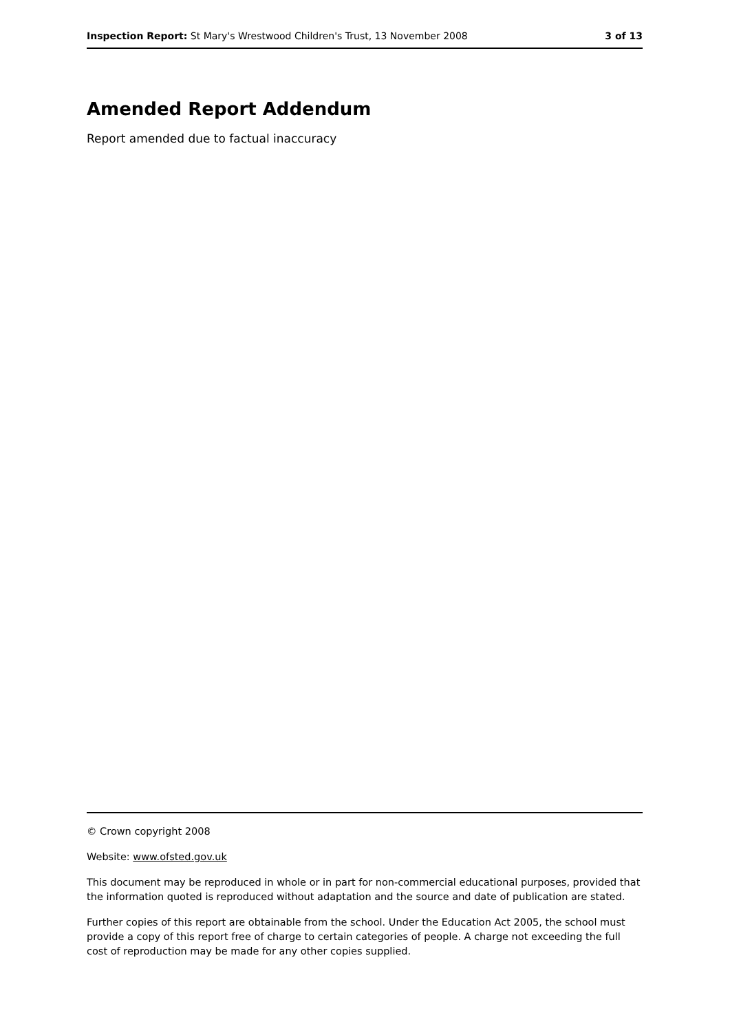Inspection Report: St Mary's Wrestwood Children's Trust, 13 November 2008 3 of 13
Amended Report Addendum
Report amended due to factual inaccuracy
© Crown copyright 2008
Website: www.ofsted.gov.uk
This document may be reproduced in whole or in part for non-commercial educational purposes, provided that the information quoted is reproduced without adaptation and the source and date of publication are stated.
Further copies of this report are obtainable from the school. Under the Education Act 2005, the school must provide a copy of this report free of charge to certain categories of people. A charge not exceeding the full cost of reproduction may be made for any other copies supplied.